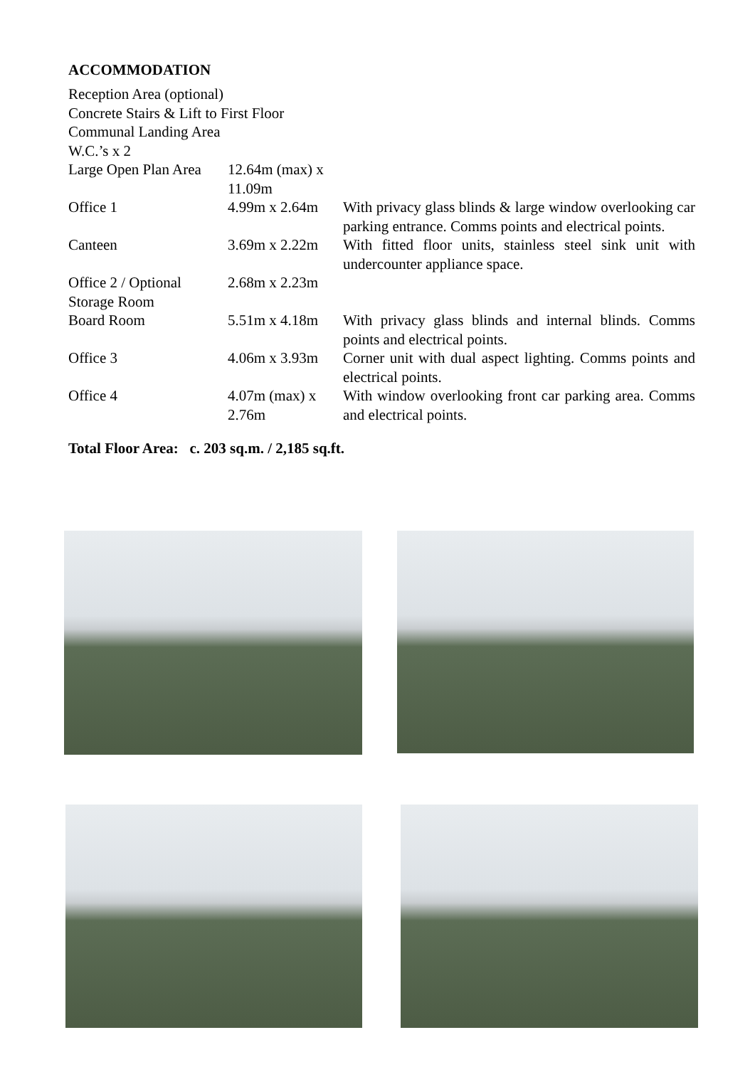ACCOMMODATION
| Reception Area (optional) | | |
| Concrete Stairs & Lift to First Floor | | |
| Communal Landing Area | | |
| W.C.’s x 2 | | |
| Large Open Plan Area | 12.64m (max) x 11.09m | |
| Office 1 | 4.99m x 2.64m | With privacy glass blinds & large window overlooking car parking entrance. Comms points and electrical points. |
| Canteen | 3.69m x 2.22m | With fitted floor units, stainless steel sink unit with undercounter appliance space. |
| Office 2 / Optional Storage Room | 2.68m x 2.23m | |
| Board Room | 5.51m x 4.18m | With privacy glass blinds and internal blinds. Comms points and electrical points. |
| Office 3 | 4.06m x 3.93m | Corner unit with dual aspect lighting. Comms points and electrical points. |
| Office 4 | 4.07m (max) x 2.76m | With window overlooking front car parking area. Comms and electrical points. |
Total Floor Area: c. 203 sq.m. / 2,185 sq.ft.